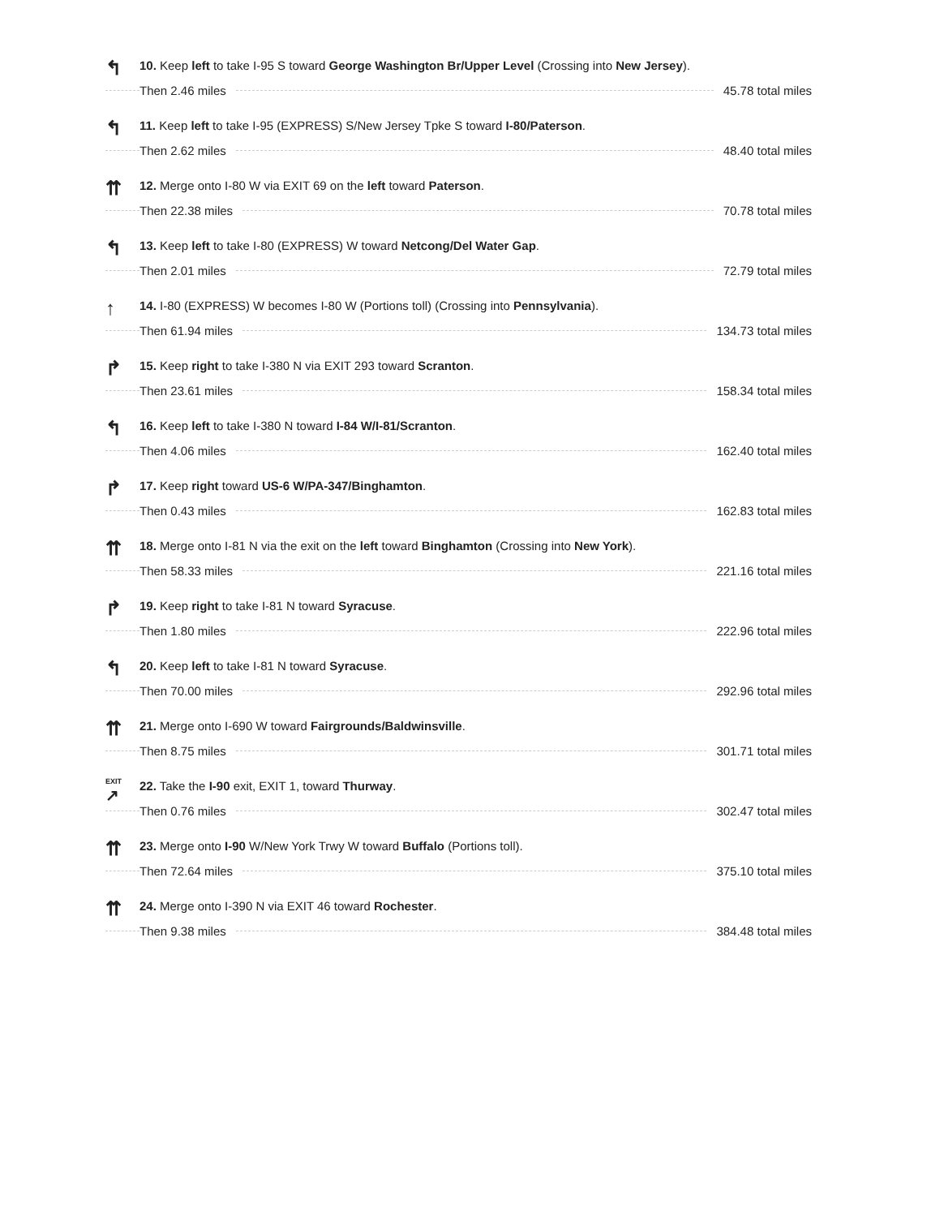↰
10. Keep left to take I-95 S toward George Washington Br/Upper Level (Crossing into New Jersey).
Then 2.46 miles 45.78 total miles
↰
11. Keep left to take I-95 (EXPRESS) S/New Jersey Tpke S toward I-80/Paterson.
Then 2.62 miles 48.40 total miles
⇈
12. Merge onto I-80 W via EXIT 69 on the left toward Paterson.
Then 22.38 miles 70.78 total miles
↰
13. Keep left to take I-80 (EXPRESS) W toward Netcong/Del Water Gap.
Then 2.01 miles 72.79 total miles
↑
14. I-80 (EXPRESS) W becomes I-80 W (Portions toll) (Crossing into Pennsylvania).
Then 61.94 miles 134.73 total miles
↱
15. Keep right to take I-380 N via EXIT 293 toward Scranton.
Then 23.61 miles 158.34 total miles
↰
16. Keep left to take I-380 N toward I-84 W/I-81/Scranton.
Then 4.06 miles 162.40 total miles
↱
17. Keep right toward US-6 W/PA-347/Binghamton.
Then 0.43 miles 162.83 total miles
⇈
18. Merge onto I-81 N via the exit on the left toward Binghamton (Crossing into New York).
Then 58.33 miles 221.16 total miles
↱
19. Keep right to take I-81 N toward Syracuse.
Then 1.80 miles 222.96 total miles
↰
20. Keep left to take I-81 N toward Syracuse.
Then 70.00 miles 292.96 total miles
⇈
21. Merge onto I-690 W toward Fairgrounds/Baldwinsville.
Then 8.75 miles 301.71 total miles
EXIT
↗
22. Take the I-90 exit, EXIT 1, toward Thurway.
Then 0.76 miles 302.47 total miles
⇈
23. Merge onto I-90 W/New York Trwy W toward Buffalo (Portions toll).
Then 72.64 miles 375.10 total miles
⇈
24. Merge onto I-390 N via EXIT 46 toward Rochester.
Then 9.38 miles 384.48 total miles